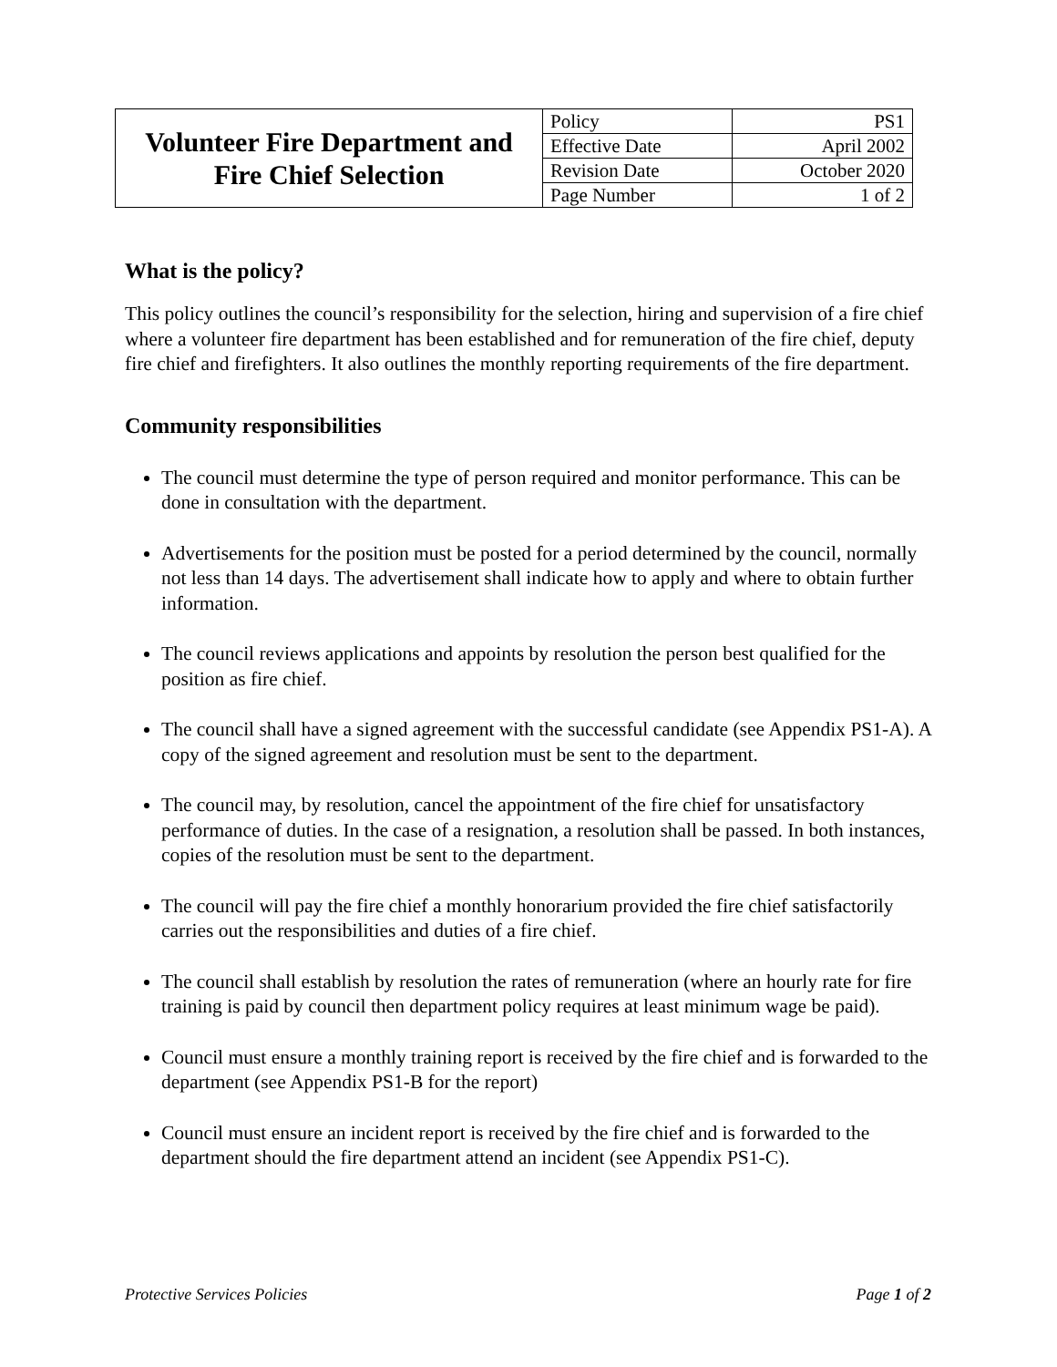| Volunteer Fire Department and Fire Chief Selection | Policy | PS1 |
| | Effective Date | April 2002 |
| | Revision Date | October 2020 |
| | Page Number | 1 of 2 |
What is the policy?
This policy outlines the council’s responsibility for the selection, hiring and supervision of a fire chief where a volunteer fire department has been established and for remuneration of the fire chief, deputy fire chief and firefighters. It also outlines the monthly reporting requirements of the fire department.
Community responsibilities
The council must determine the type of person required and monitor performance. This can be done in consultation with the department.
Advertisements for the position must be posted for a period determined by the council, normally not less than 14 days. The advertisement shall indicate how to apply and where to obtain further information.
The council reviews applications and appoints by resolution the person best qualified for the position as fire chief.
The council shall have a signed agreement with the successful candidate (see Appendix PS1-A). A copy of the signed agreement and resolution must be sent to the department.
The council may, by resolution, cancel the appointment of the fire chief for unsatisfactory performance of duties. In the case of a resignation, a resolution shall be passed. In both instances, copies of the resolution must be sent to the department.
The council will pay the fire chief a monthly honorarium provided the fire chief satisfactorily carries out the responsibilities and duties of a fire chief.
The council shall establish by resolution the rates of remuneration (where an hourly rate for fire training is paid by council then department policy requires at least minimum wage be paid).
Council must ensure a monthly training report is received by the fire chief and is forwarded to the department (see Appendix PS1-B for the report)
Council must ensure an incident report is received by the fire chief and is forwarded to the department should the fire department attend an incident (see Appendix PS1-C).
Protective Services Policies Page 1 of 2